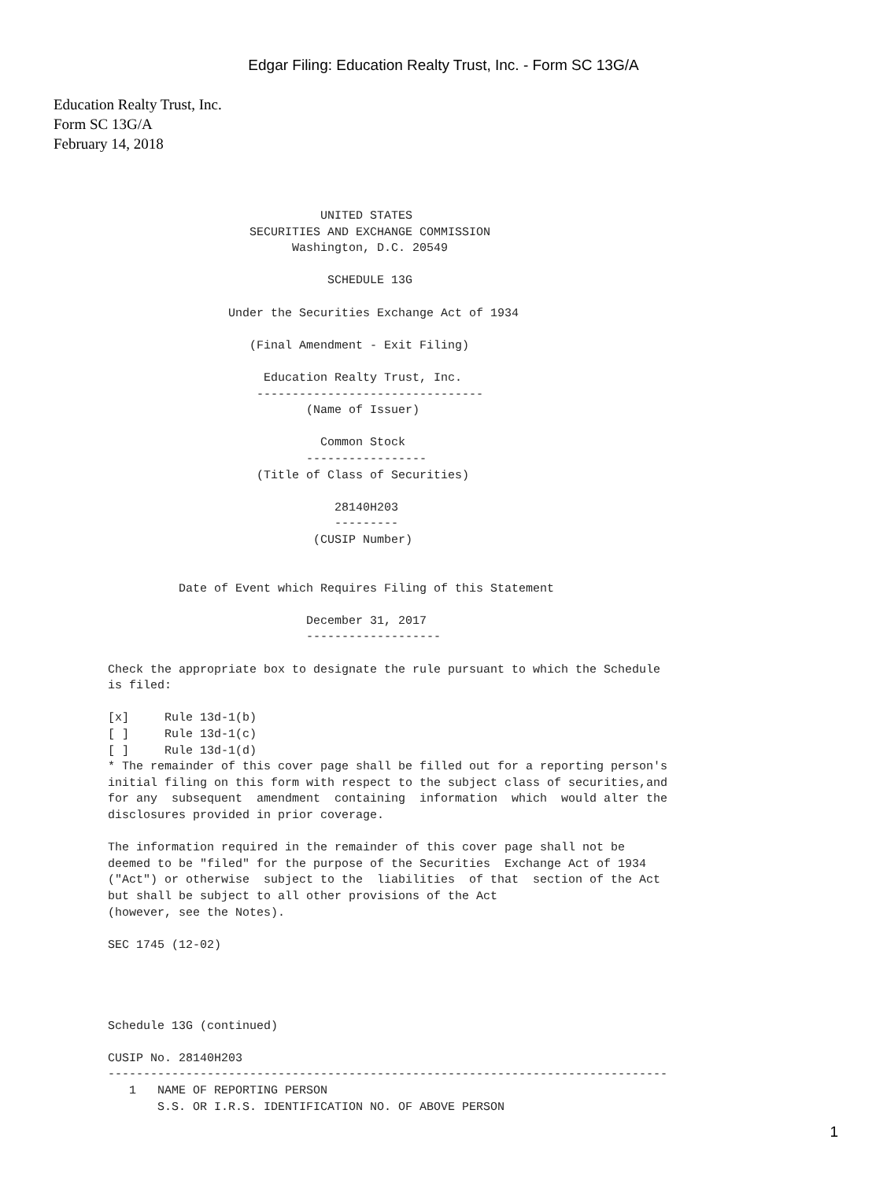Edgar Filing: Education Realty Trust, Inc. - Form SC 13G/A
Education Realty Trust, Inc.
Form SC 13G/A
February 14, 2018
                              UNITED STATES
                    SECURITIES AND EXCHANGE COMMISSION
                          Washington, D.C. 20549

                               SCHEDULE 13G

                 Under the Securities Exchange Act of 1934

                    (Final Amendment - Exit Filing)

                      Education Realty Trust, Inc.
                     --------------------------------
                            (Name of Issuer)

                              Common Stock
                            -----------------
                     (Title of Class of Securities)

                                28140H203
                                ---------
                             (CUSIP Number)


          Date of Event which Requires Filing of this Statement

                            December 31, 2017
                            -------------------

Check the appropriate box to designate the rule pursuant to which the Schedule
is filed:

[x]     Rule 13d-1(b)
[ ]     Rule 13d-1(c)
[ ]     Rule 13d-1(d)
* The remainder of this cover page shall be filled out for a reporting person's
initial filing on this form with respect to the subject class of securities,and
for any  subsequent  amendment  containing  information  which  would alter the
disclosures provided in prior coverage.

The information required in the remainder of this cover page shall not be
deemed to be "filed" for the purpose of the Securities  Exchange Act of 1934
("Act") or otherwise  subject to the  liabilities  of that  section of the Act
but shall be subject to all other provisions of the Act
(however, see the Notes).

SEC 1745 (12-02)




Schedule 13G (continued)

CUSIP No. 28140H203
-------------------------------------------------------------------------------
   1   NAME OF REPORTING PERSON
       S.S. OR I.R.S. IDENTIFICATION NO. OF ABOVE PERSON
1